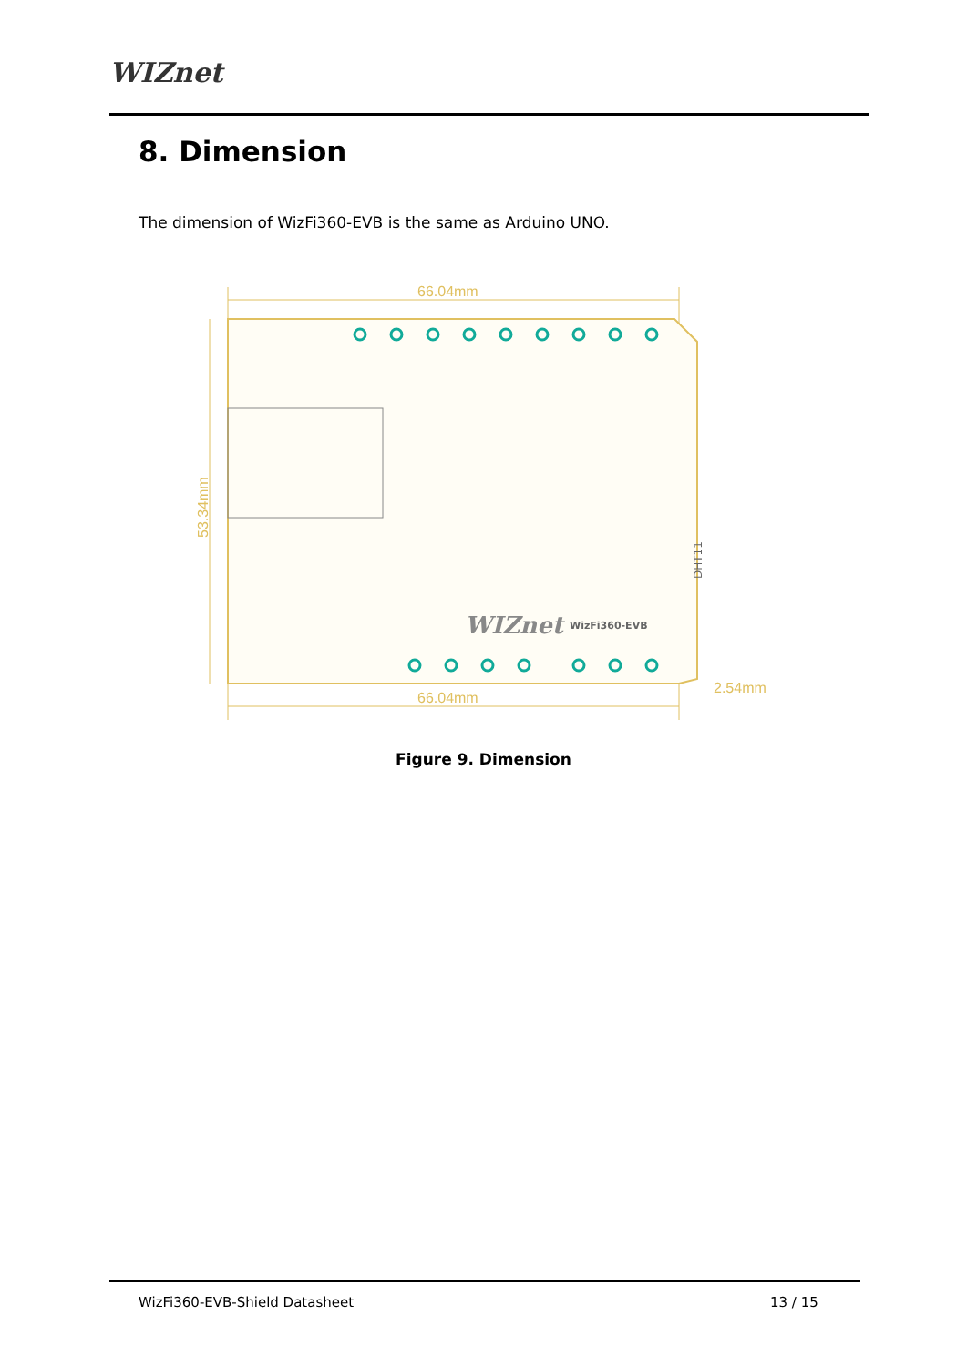WIZnet
8. Dimension
The dimension of WizFi360-EVB is the same as Arduino UNO.
66.04mm
66.04mm
2.54mm
53.34mm
WIZnet
WizFi360-EVB
DHT11
Figure 9. Dimension
WizFi360-EVB-Shield Datasheet 13 / 15